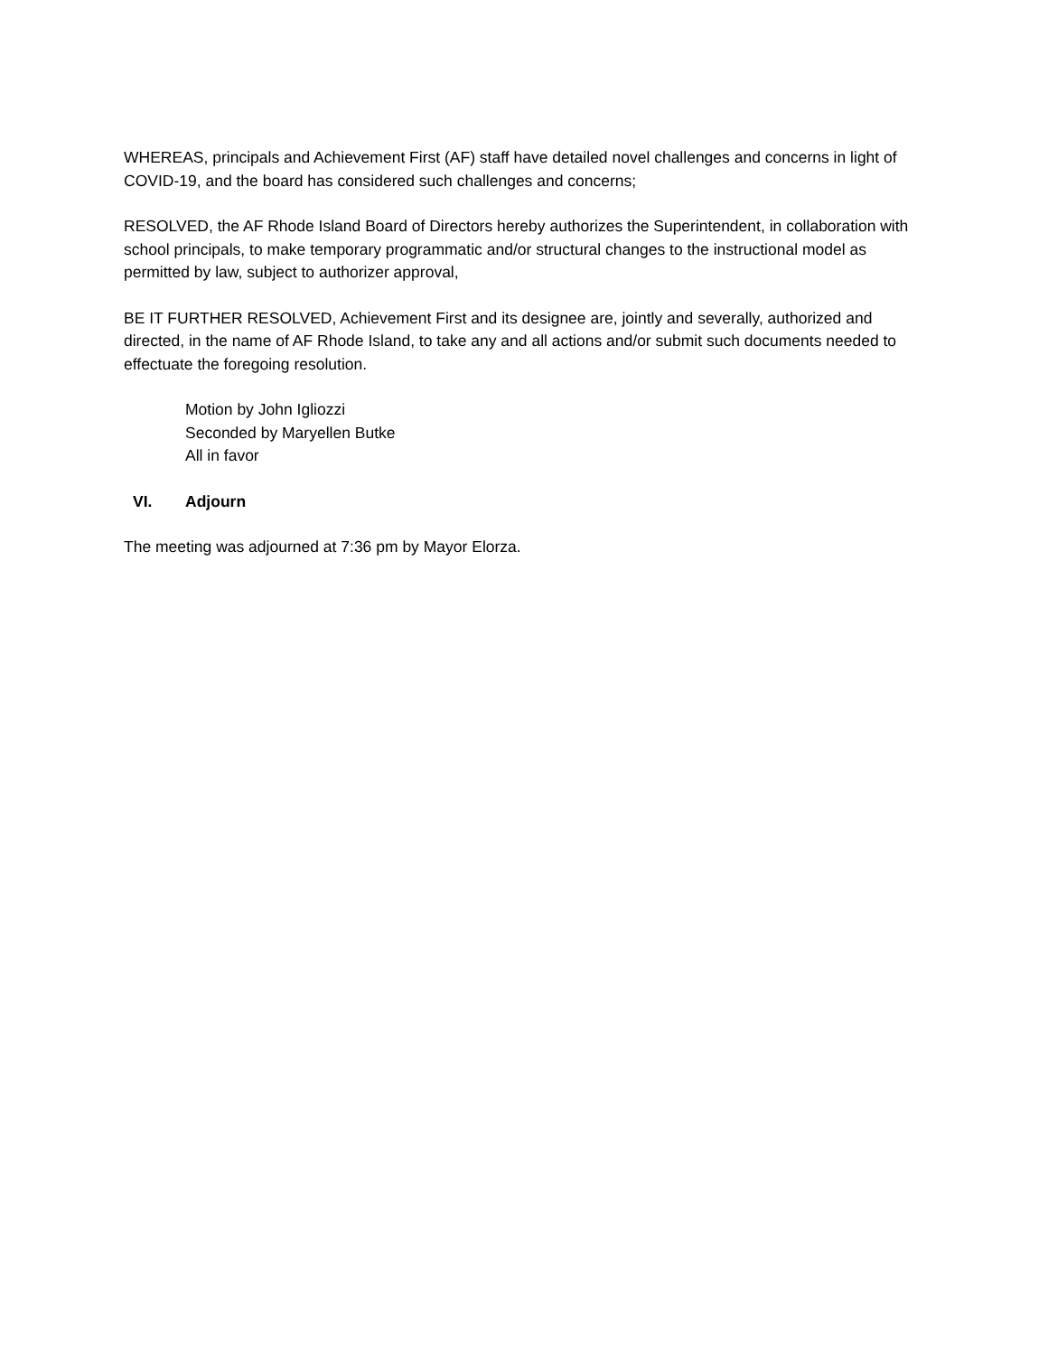WHEREAS, principals and Achievement First (AF) staff have detailed novel challenges and concerns in light of COVID-19, and the board has considered such challenges and concerns;
RESOLVED, the AF Rhode Island Board of Directors hereby authorizes the Superintendent, in collaboration with school principals, to make temporary programmatic and/or structural changes to the instructional model as permitted by law, subject to authorizer approval,
BE IT FURTHER RESOLVED, Achievement First and its designee are, jointly and severally, authorized and directed, in the name of AF Rhode Island, to take any and all actions and/or submit such documents needed to effectuate the foregoing resolution.
Motion by John Igliozzi
Seconded by Maryellen Butke
All in favor
VI. Adjourn
The meeting was adjourned at 7:36 pm by Mayor Elorza.